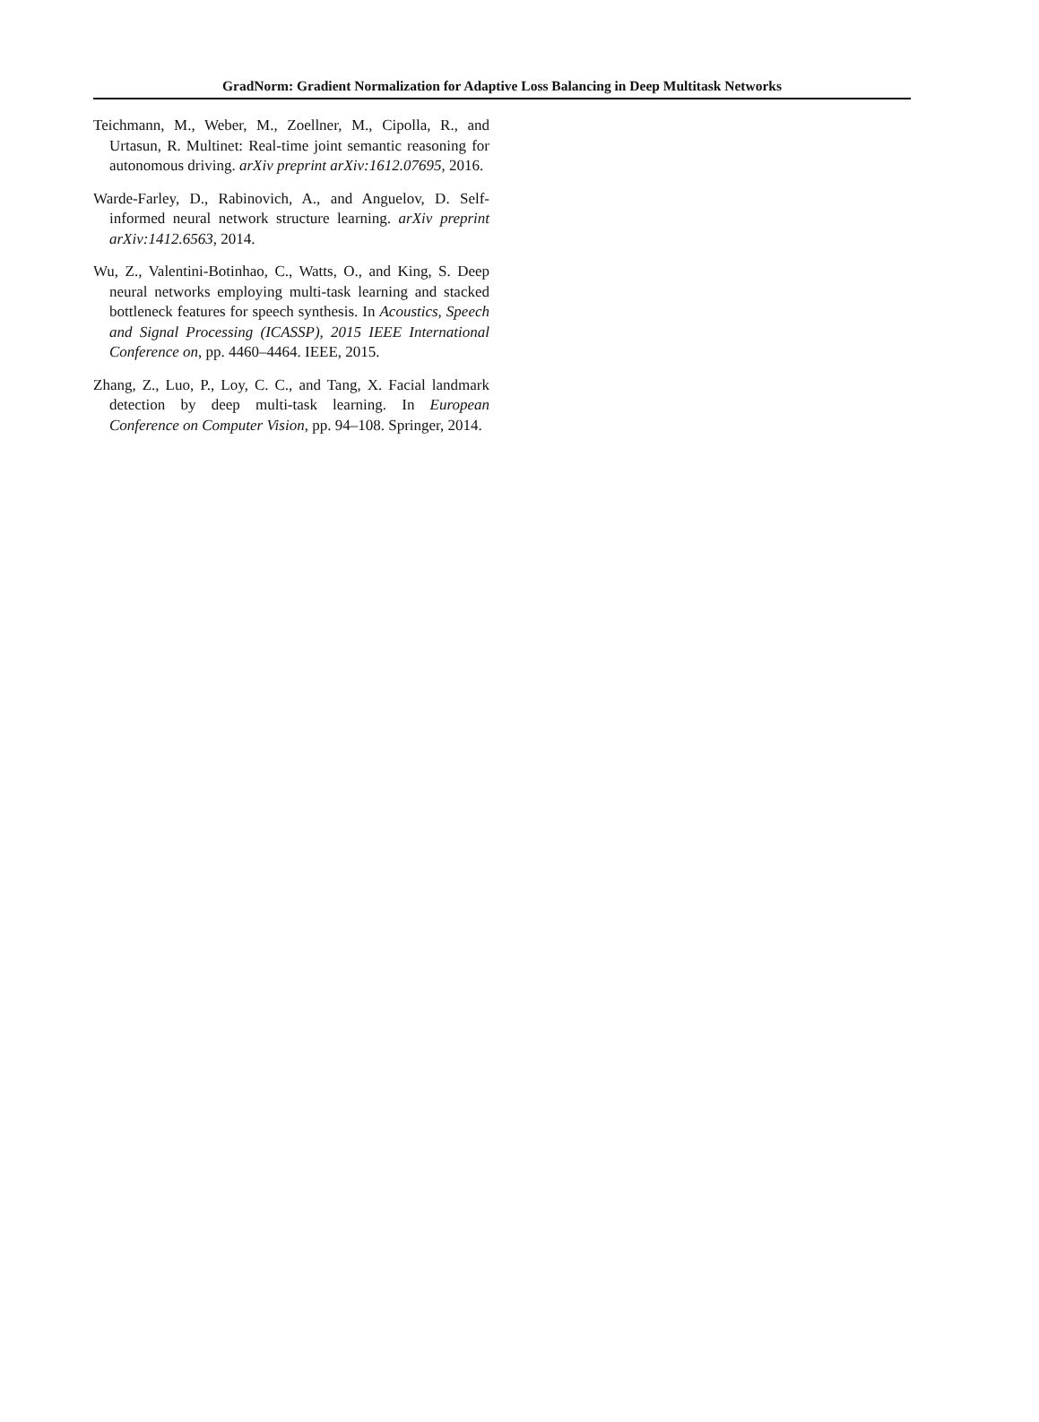GradNorm: Gradient Normalization for Adaptive Loss Balancing in Deep Multitask Networks
Teichmann, M., Weber, M., Zoellner, M., Cipolla, R., and Urtasun, R. Multinet: Real-time joint semantic reasoning for autonomous driving. arXiv preprint arXiv:1612.07695, 2016.
Warde-Farley, D., Rabinovich, A., and Anguelov, D. Self-informed neural network structure learning. arXiv preprint arXiv:1412.6563, 2014.
Wu, Z., Valentini-Botinhao, C., Watts, O., and King, S. Deep neural networks employing multi-task learning and stacked bottleneck features for speech synthesis. In Acoustics, Speech and Signal Processing (ICASSP), 2015 IEEE International Conference on, pp. 4460–4464. IEEE, 2015.
Zhang, Z., Luo, P., Loy, C. C., and Tang, X. Facial landmark detection by deep multi-task learning. In European Conference on Computer Vision, pp. 94–108. Springer, 2014.